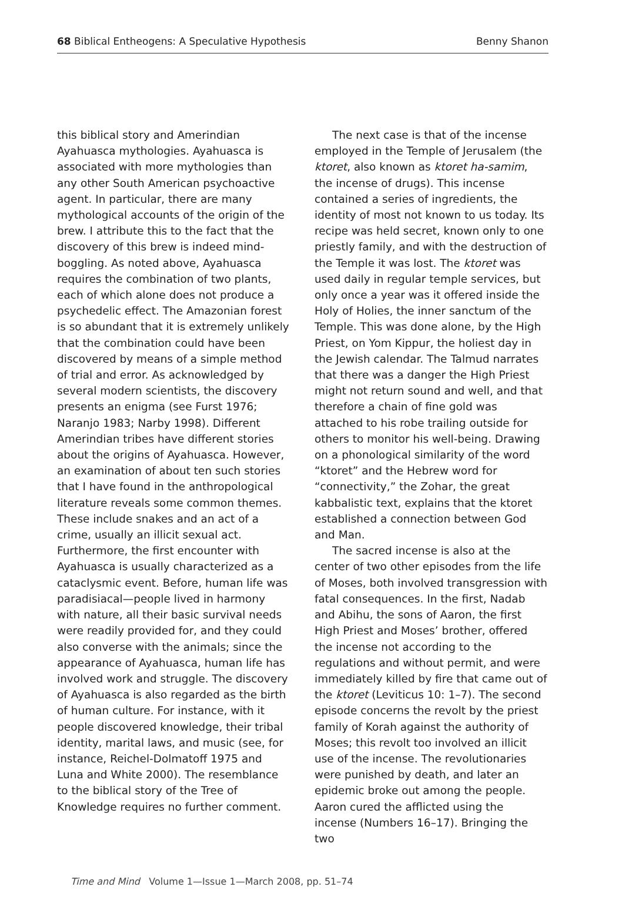68 Biblical Entheogens: A Speculative Hypothesis Benny Shanon
this biblical story and Amerindian Ayahuasca mythologies. Ayahuasca is associated with more mythologies than any other South American psychoactive agent. In particular, there are many mythological accounts of the origin of the brew. I attribute this to the fact that the discovery of this brew is indeed mind-boggling. As noted above, Ayahuasca requires the combination of two plants, each of which alone does not produce a psychedelic effect. The Amazonian forest is so abundant that it is extremely unlikely that the combination could have been discovered by means of a simple method of trial and error. As acknowledged by several modern scientists, the discovery presents an enigma (see Furst 1976; Naranjo 1983; Narby 1998). Different Amerindian tribes have different stories about the origins of Ayahuasca. However, an examination of about ten such stories that I have found in the anthropological literature reveals some common themes. These include snakes and an act of a crime, usually an illicit sexual act. Furthermore, the first encounter with Ayahuasca is usually characterized as a cataclysmic event. Before, human life was paradisiacal—people lived in harmony with nature, all their basic survival needs were readily provided for, and they could also converse with the animals; since the appearance of Ayahuasca, human life has involved work and struggle. The discovery of Ayahuasca is also regarded as the birth of human culture. For instance, with it people discovered knowledge, their tribal identity, marital laws, and music (see, for instance, Reichel-Dolmatoff 1975 and Luna and White 2000). The resemblance to the biblical story of the Tree of Knowledge requires no further comment.
The next case is that of the incense employed in the Temple of Jerusalem (the ktoret, also known as ktoret ha-samim, the incense of drugs). This incense contained a series of ingredients, the identity of most not known to us today. Its recipe was held secret, known only to one priestly family, and with the destruction of the Temple it was lost. The ktoret was used daily in regular temple services, but only once a year was it offered inside the Holy of Holies, the inner sanctum of the Temple. This was done alone, by the High Priest, on Yom Kippur, the holiest day in the Jewish calendar. The Talmud narrates that there was a danger the High Priest might not return sound and well, and that therefore a chain of fine gold was attached to his robe trailing outside for others to monitor his well-being. Drawing on a phonological similarity of the word “ktoret” and the Hebrew word for “connectivity,” the Zohar, the great kabbalistic text, explains that the ktoret established a connection between God and Man.
The sacred incense is also at the center of two other episodes from the life of Moses, both involved transgression with fatal consequences. In the first, Nadab and Abihu, the sons of Aaron, the first High Priest and Moses’ brother, offered the incense not according to the regulations and without permit, and were immediately killed by fire that came out of the ktoret (Leviticus 10: 1–7). The second episode concerns the revolt by the priest family of Korah against the authority of Moses; this revolt too involved an illicit use of the incense. The revolutionaries were punished by death, and later an epidemic broke out among the people. Aaron cured the afflicted using the incense (Numbers 16–17). Bringing the two
Time and Mind Volume 1—Issue 1—March 2008, pp. 51–74